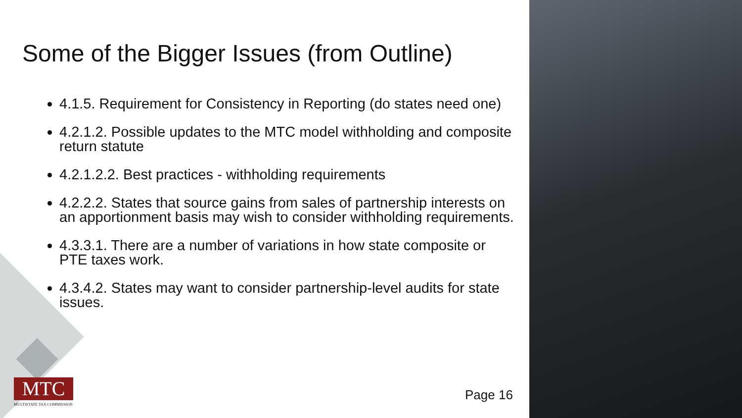Some of the Bigger Issues (from Outline)
4.1.5. Requirement for Consistency in Reporting (do states need one)
4.2.1.2. Possible updates to the MTC model withholding and composite return statute
4.2.1.2.2. Best practices - withholding requirements
4.2.2.2. States that source gains from sales of partnership interests on an apportionment basis may wish to consider withholding requirements.
4.3.3.1. There are a number of variations in how state composite or PTE taxes work.
4.3.4.2. States may want to consider partnership-level audits for state issues.
MTC
MULTISTATE TAX COMMISSION
Page 16